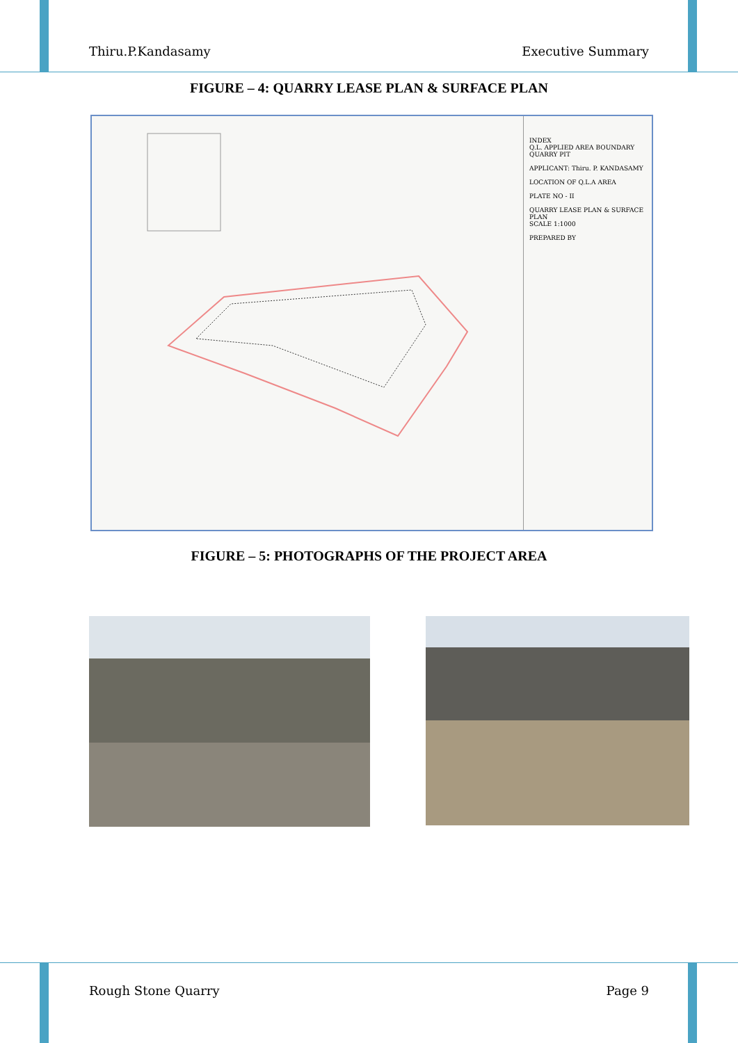Thiru.P.Kandasamy Executive Summary
FIGURE – 4: QUARRY LEASE PLAN & SURFACE PLAN
INDEX
Q.L. APPLIED AREA BOUNDARY
QUARRY PIT
APPLICANT: Thiru. P. KANDASAMY
LOCATION OF Q.L.A AREA
PLATE NO - II
QUARRY LEASE PLAN & SURFACE PLAN
SCALE 1:1000
PREPARED BY
FIGURE – 5: PHOTOGRAPHS OF THE PROJECT AREA
Rough Stone Quarry Page 9